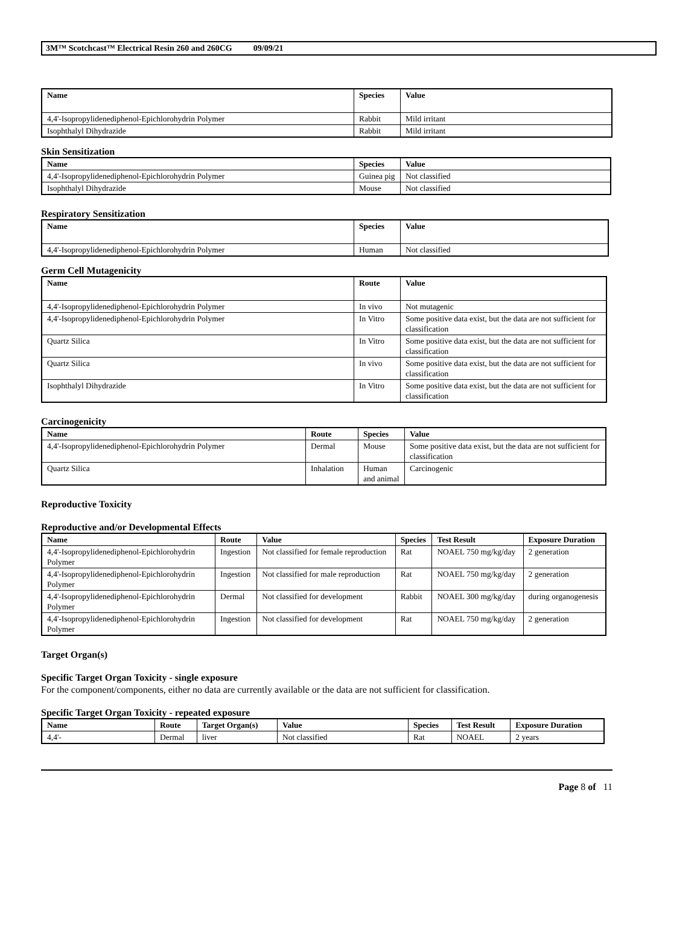3M™ Scotchcast™ Electrical Resin 260 and 260CG 09/09/21
| Name | Species | Value |
| --- | --- | --- |
| 4,4'-Isopropylidenediphenol-Epichlorohydrin Polymer | Rabbit | Mild irritant |
| Isophthalyl Dihydrazide | Rabbit | Mild irritant |
Skin Sensitization
| Name | Species | Value |
| --- | --- | --- |
| 4,4'-Isopropylidenediphenol-Epichlorohydrin Polymer | Guinea pig | Not classified |
| Isophthalyl Dihydrazide | Mouse | Not classified |
Respiratory Sensitization
| Name | Species | Value |
| --- | --- | --- |
| 4,4'-Isopropylidenediphenol-Epichlorohydrin Polymer | Human | Not classified |
Germ Cell Mutagenicity
| Name | Route | Value |
| --- | --- | --- |
| 4,4'-Isopropylidenediphenol-Epichlorohydrin Polymer | In vivo | Not mutagenic |
| 4,4'-Isopropylidenediphenol-Epichlorohydrin Polymer | In Vitro | Some positive data exist, but the data are not sufficient for classification |
| Quartz Silica | In Vitro | Some positive data exist, but the data are not sufficient for classification |
| Quartz Silica | In vivo | Some positive data exist, but the data are not sufficient for classification |
| Isophthalyl Dihydrazide | In Vitro | Some positive data exist, but the data are not sufficient for classification |
Carcinogenicity
| Name | Route | Species | Value |
| --- | --- | --- | --- |
| 4,4'-Isopropylidenediphenol-Epichlorohydrin Polymer | Dermal | Mouse | Some positive data exist, but the data are not sufficient for classification |
| Quartz Silica | Inhalation | Human and animal | Carcinogenic |
Reproductive Toxicity
Reproductive and/or Developmental Effects
| Name | Route | Value | Species | Test Result | Exposure Duration |
| --- | --- | --- | --- | --- | --- |
| 4,4'-Isopropylidenediphenol-Epichlorohydrin Polymer | Ingestion | Not classified for female reproduction | Rat | NOAEL 750 mg/kg/day | 2 generation |
| 4,4'-Isopropylidenediphenol-Epichlorohydrin Polymer | Ingestion | Not classified for male reproduction | Rat | NOAEL 750 mg/kg/day | 2 generation |
| 4,4'-Isopropylidenediphenol-Epichlorohydrin Polymer | Dermal | Not classified for development | Rabbit | NOAEL 300 mg/kg/day | during organogenesis |
| 4,4'-Isopropylidenediphenol-Epichlorohydrin Polymer | Ingestion | Not classified for development | Rat | NOAEL 750 mg/kg/day | 2 generation |
Target Organ(s)
Specific Target Organ Toxicity - single exposure
For the component/components, either no data are currently available or the data are not sufficient for classification.
Specific Target Organ Toxicity - repeated exposure
| Name | Route | Target Organ(s) | Value | Species | Test Result | Exposure Duration |
| --- | --- | --- | --- | --- | --- | --- |
| 4,4'- | Dermal | liver | Not classified | Rat | NOAEL | 2 years |
Page 8 of 11